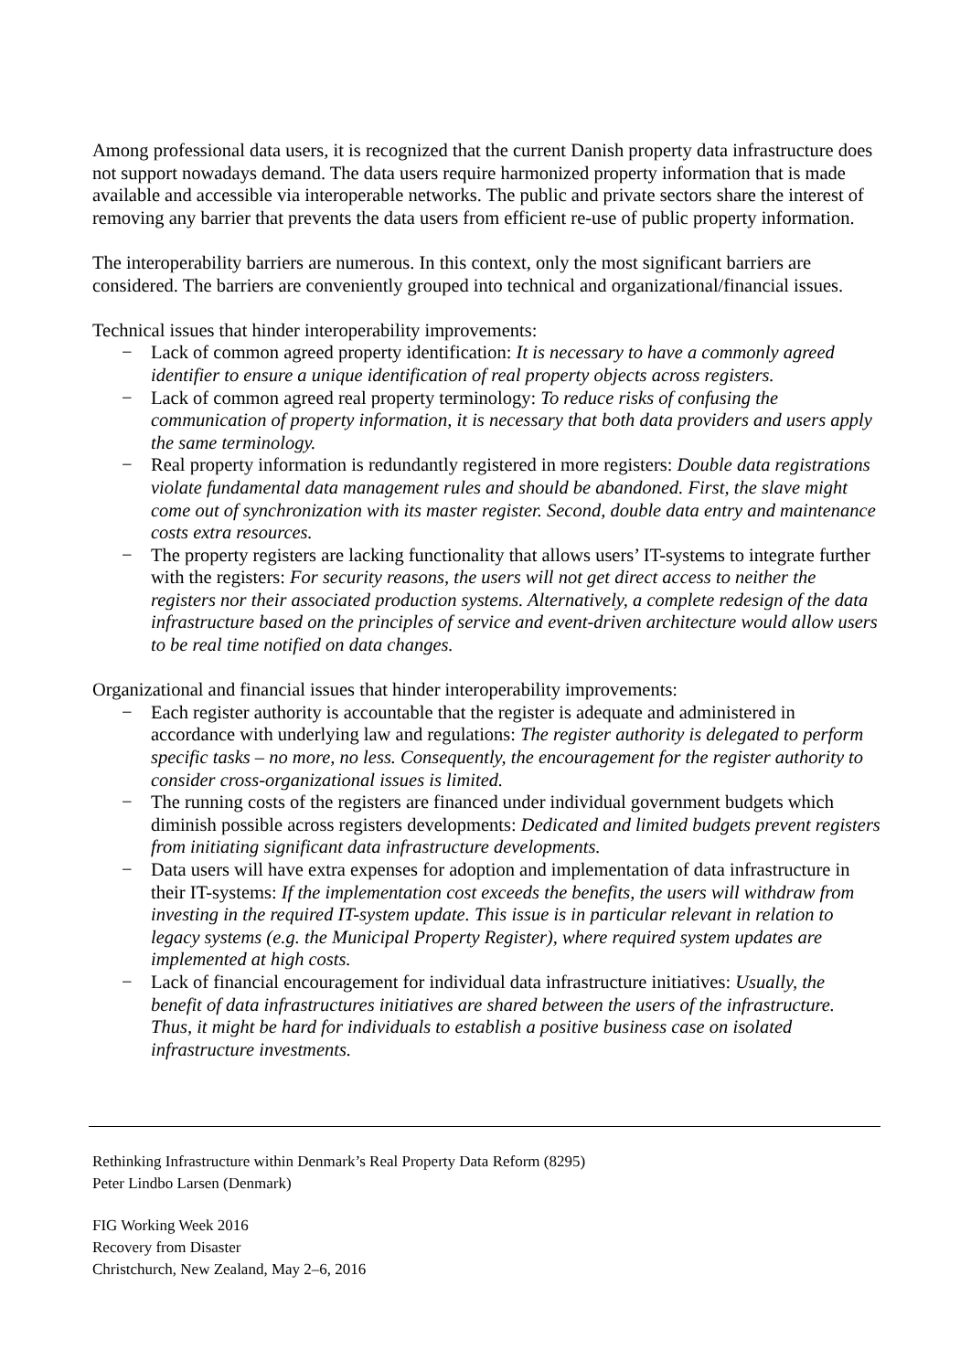Among professional data users, it is recognized that the current Danish property data infrastructure does not support nowadays demand. The data users require harmonized property information that is made available and accessible via interoperable networks. The public and private sectors share the interest of removing any barrier that prevents the data users from efficient re-use of public property information.
The interoperability barriers are numerous. In this context, only the most significant barriers are considered. The barriers are conveniently grouped into technical and organizational/financial issues.
Technical issues that hinder interoperability improvements:
− Lack of common agreed property identification: It is necessary to have a commonly agreed identifier to ensure a unique identification of real property objects across registers.
− Lack of common agreed real property terminology: To reduce risks of confusing the communication of property information, it is necessary that both data providers and users apply the same terminology.
− Real property information is redundantly registered in more registers: Double data registrations violate fundamental data management rules and should be abandoned. First, the slave might come out of synchronization with its master register. Second, double data entry and maintenance costs extra resources.
− The property registers are lacking functionality that allows users’ IT-systems to integrate further with the registers: For security reasons, the users will not get direct access to neither the registers nor their associated production systems. Alternatively, a complete redesign of the data infrastructure based on the principles of service and event-driven architecture would allow users to be real time notified on data changes.
Organizational and financial issues that hinder interoperability improvements:
− Each register authority is accountable that the register is adequate and administered in accordance with underlying law and regulations: The register authority is delegated to perform specific tasks – no more, no less. Consequently, the encouragement for the register authority to consider cross-organizational issues is limited.
− The running costs of the registers are financed under individual government budgets which diminish possible across registers developments: Dedicated and limited budgets prevent registers from initiating significant data infrastructure developments.
− Data users will have extra expenses for adoption and implementation of data infrastructure in their IT-systems: If the implementation cost exceeds the benefits, the users will withdraw from investing in the required IT-system update. This issue is in particular relevant in relation to legacy systems (e.g. the Municipal Property Register), where required system updates are implemented at high costs.
− Lack of financial encouragement for individual data infrastructure initiatives: Usually, the benefit of data infrastructures initiatives are shared between the users of the infrastructure. Thus, it might be hard for individuals to establish a positive business case on isolated infrastructure investments.
Rethinking Infrastructure within Denmark’s Real Property Data Reform (8295)
Peter Lindbo Larsen (Denmark)
FIG Working Week 2016
Recovery from Disaster
Christchurch, New Zealand, May 2–6, 2016